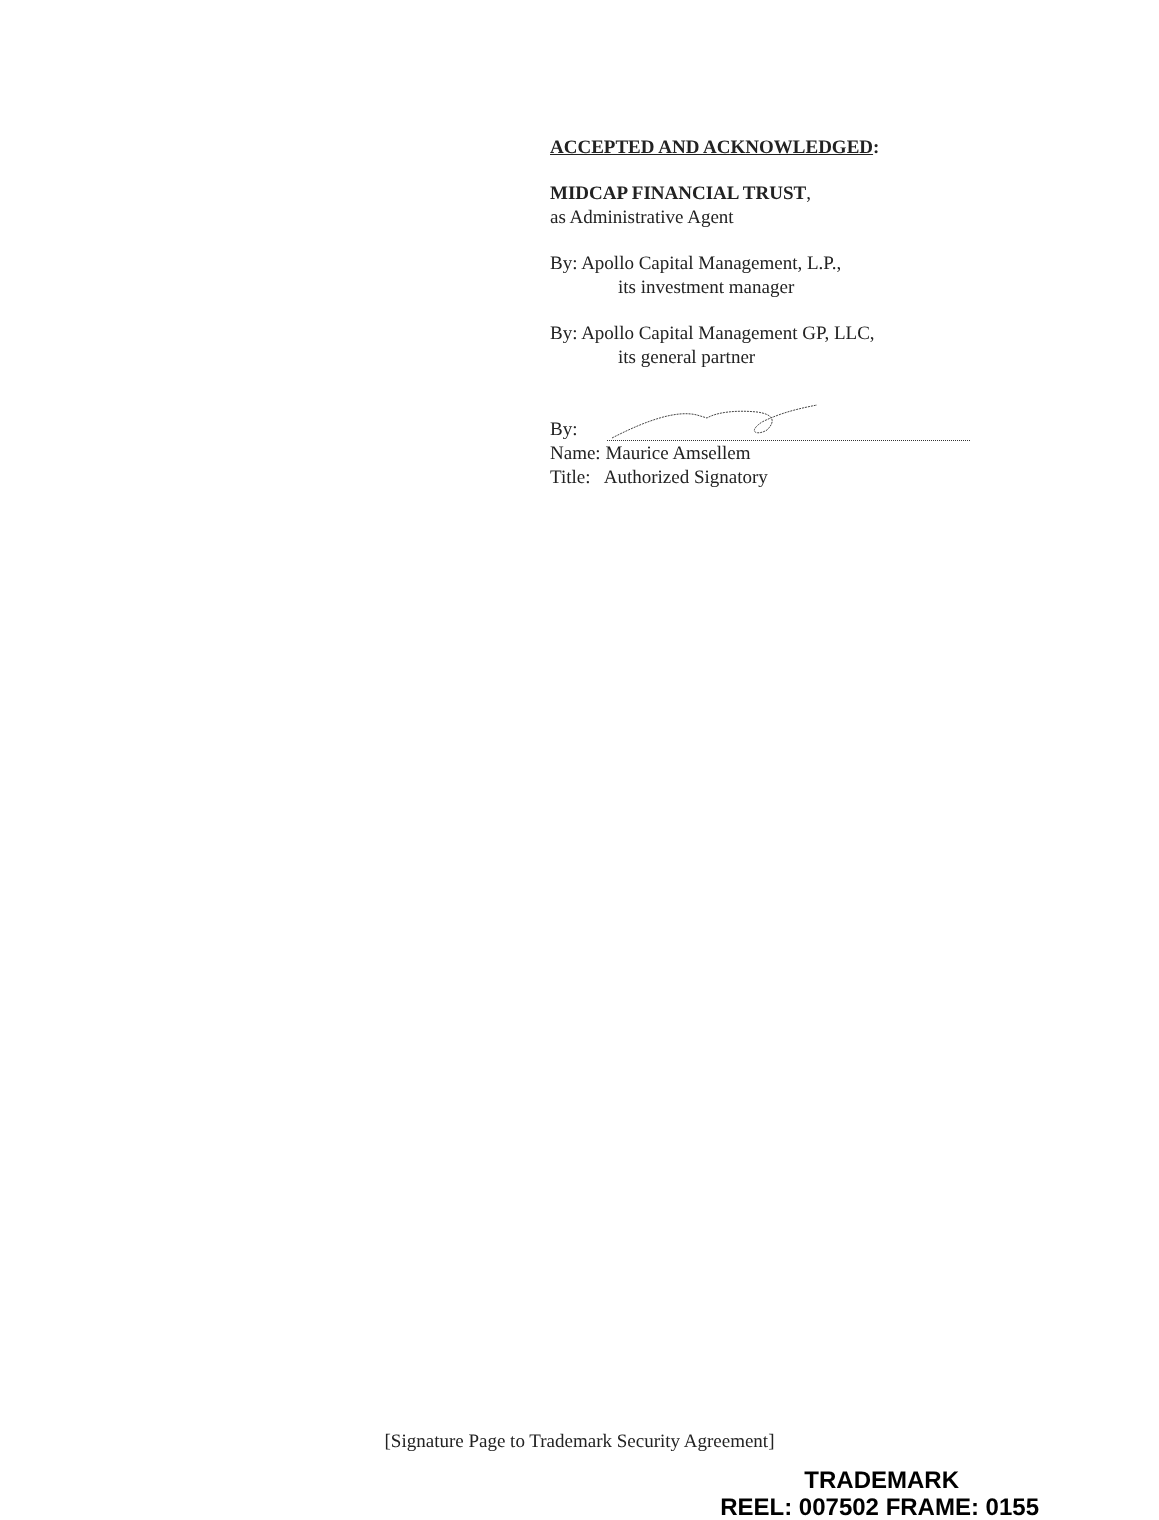ACCEPTED AND ACKNOWLEDGED:
MIDCAP FINANCIAL TRUST,
as Administrative Agent
By: Apollo Capital Management, L.P.,
its investment manager
By: Apollo Capital Management GP, LLC,
its general partner
By:
Name: Maurice Amsellem
Title: Authorized Signatory
[Signature Page to Trademark Security Agreement]
TRADEMARK
REEL: 007502 FRAME: 0155